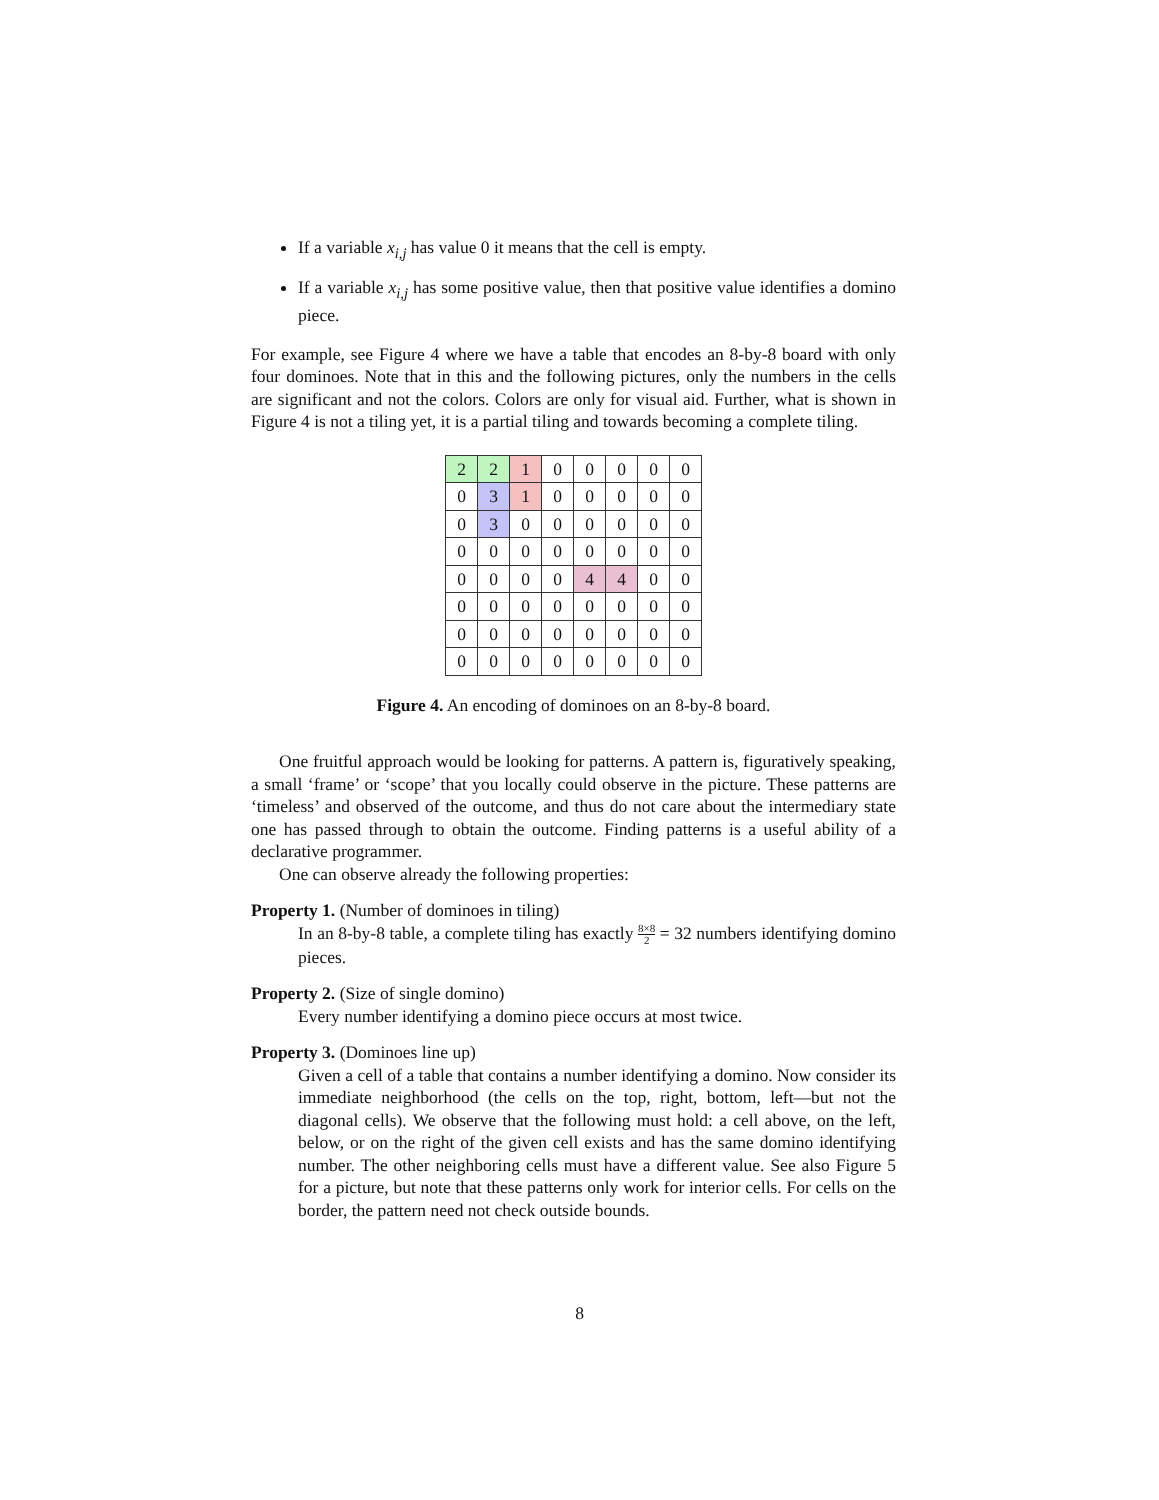If a variable x<sub>i,j</sub> has value 0 it means that the cell is empty.
If a variable x<sub>i,j</sub> has some positive value, then that positive value identifies a domino piece.
For example, see Figure 4 where we have a table that encodes an 8-by-8 board with only four dominoes. Note that in this and the following pictures, only the numbers in the cells are significant and not the colors. Colors are only for visual aid. Further, what is shown in Figure 4 is not a tiling yet, it is a partial tiling and towards becoming a complete tiling.
| 2 | 2 | 1 | 0 | 0 | 0 | 0 | 0 |
| 0 | 3 | 1 | 0 | 0 | 0 | 0 | 0 |
| 0 | 3 | 0 | 0 | 0 | 0 | 0 | 0 |
| 0 | 0 | 0 | 0 | 0 | 0 | 0 | 0 |
| 0 | 0 | 0 | 0 | 4 | 4 | 0 | 0 |
| 0 | 0 | 0 | 0 | 0 | 0 | 0 | 0 |
| 0 | 0 | 0 | 0 | 0 | 0 | 0 | 0 |
| 0 | 0 | 0 | 0 | 0 | 0 | 0 | 0 |
Figure 4. An encoding of dominoes on an 8-by-8 board.
One fruitful approach would be looking for patterns. A pattern is, figuratively speaking, a small ‘frame’ or ‘scope’ that you locally could observe in the picture. These patterns are ‘timeless’ and observed of the outcome, and thus do not care about the intermediary state one has passed through to obtain the outcome. Finding patterns is a useful ability of a declarative programmer.
One can observe already the following properties:
Property 1. (Number of dominoes in tiling)
In an 8-by-8 table, a complete tiling has exactly 8×8 2 = 32 numbers identifying domino pieces.
Property 2. (Size of single domino)
Every number identifying a domino piece occurs at most twice.
Property 3. (Dominoes line up)
Given a cell of a table that contains a number identifying a domino. Now consider its immediate neighborhood (the cells on the top, right, bottom, left—but not the diagonal cells). We observe that the following must hold: a cell above, on the left, below, or on the right of the given cell exists and has the same domino identifying number. The other neighboring cells must have a different value. See also Figure 5 for a picture, but note that these patterns only work for interior cells. For cells on the border, the pattern need not check outside bounds.
8